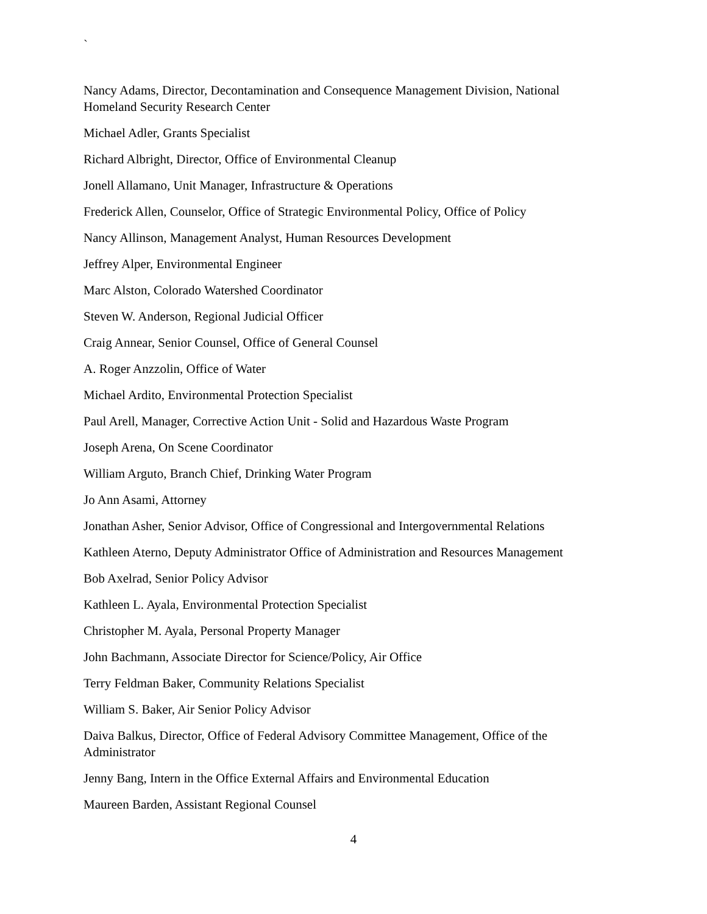`
Nancy Adams, Director, Decontamination and Consequence Management Division, National Homeland Security Research Center
Michael Adler, Grants Specialist
Richard Albright, Director, Office of Environmental Cleanup
Jonell Allamano, Unit Manager, Infrastructure & Operations
Frederick Allen, Counselor, Office of Strategic Environmental Policy, Office of Policy
Nancy Allinson, Management Analyst, Human Resources Development
Jeffrey Alper, Environmental Engineer
Marc Alston, Colorado Watershed Coordinator
Steven W. Anderson, Regional Judicial Officer
Craig Annear, Senior Counsel, Office of General Counsel
A. Roger Anzzolin, Office of Water
Michael Ardito, Environmental Protection Specialist
Paul Arell, Manager, Corrective Action Unit - Solid and Hazardous Waste Program
Joseph Arena, On Scene Coordinator
William Arguto, Branch Chief, Drinking Water Program
Jo Ann Asami, Attorney
Jonathan Asher, Senior Advisor, Office of Congressional and Intergovernmental Relations
Kathleen Aterno, Deputy Administrator Office of Administration and Resources Management
Bob Axelrad, Senior Policy Advisor
Kathleen L. Ayala, Environmental Protection Specialist
Christopher M. Ayala, Personal Property Manager
John Bachmann, Associate Director for Science/Policy, Air Office
Terry Feldman Baker, Community Relations Specialist
William S. Baker, Air Senior Policy Advisor
Daiva Balkus, Director, Office of Federal Advisory Committee Management, Office of the Administrator
Jenny Bang, Intern in the Office External Affairs and Environmental Education
Maureen Barden, Assistant Regional Counsel
4